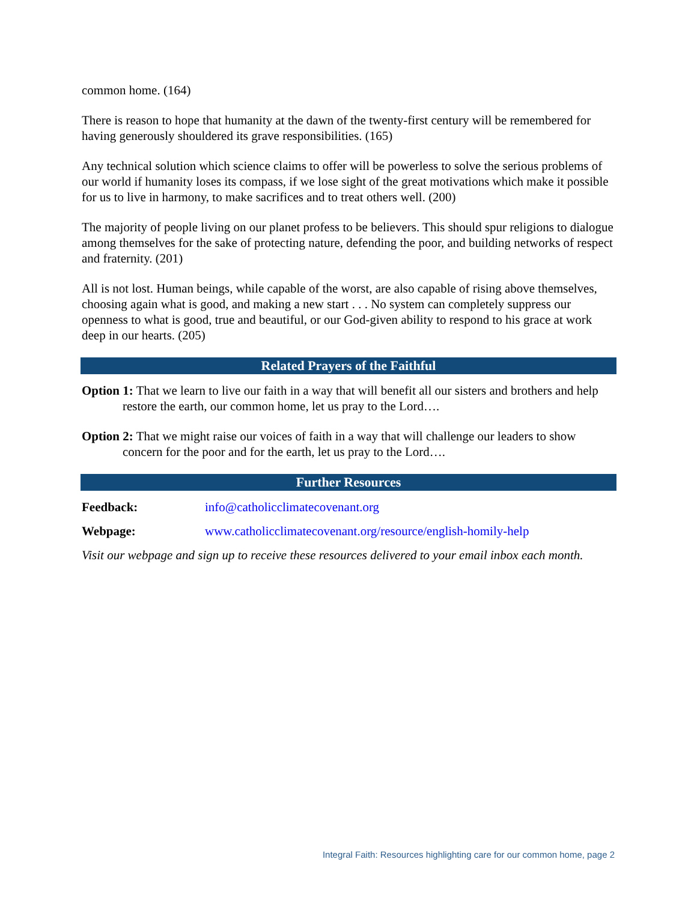common home. (164)
There is reason to hope that humanity at the dawn of the twenty-first century will be remembered for having generously shouldered its grave responsibilities. (165)
Any technical solution which science claims to offer will be powerless to solve the serious problems of our world if humanity loses its compass, if we lose sight of the great motivations which make it possible for us to live in harmony, to make sacrifices and to treat others well. (200)
The majority of people living on our planet profess to be believers. This should spur religions to dialogue among themselves for the sake of protecting nature, defending the poor, and building networks of respect and fraternity. (201)
All is not lost. Human beings, while capable of the worst, are also capable of rising above themselves, choosing again what is good, and making a new start . . . No system can completely suppress our openness to what is good, true and beautiful, or our God-given ability to respond to his grace at work deep in our hearts. (205)
Related Prayers of the Faithful
Option 1: That we learn to live our faith in a way that will benefit all our sisters and brothers and help restore the earth, our common home, let us pray to the Lord….
Option 2: That we might raise our voices of faith in a way that will challenge our leaders to show concern for the poor and for the earth, let us pray to the Lord….
Further Resources
Feedback: info@catholicclimatecovenant.org
Webpage: www.catholicclimatecovenant.org/resource/english-homily-help
Visit our webpage and sign up to receive these resources delivered to your email inbox each month.
Integral Faith: Resources highlighting care for our common home, page 2